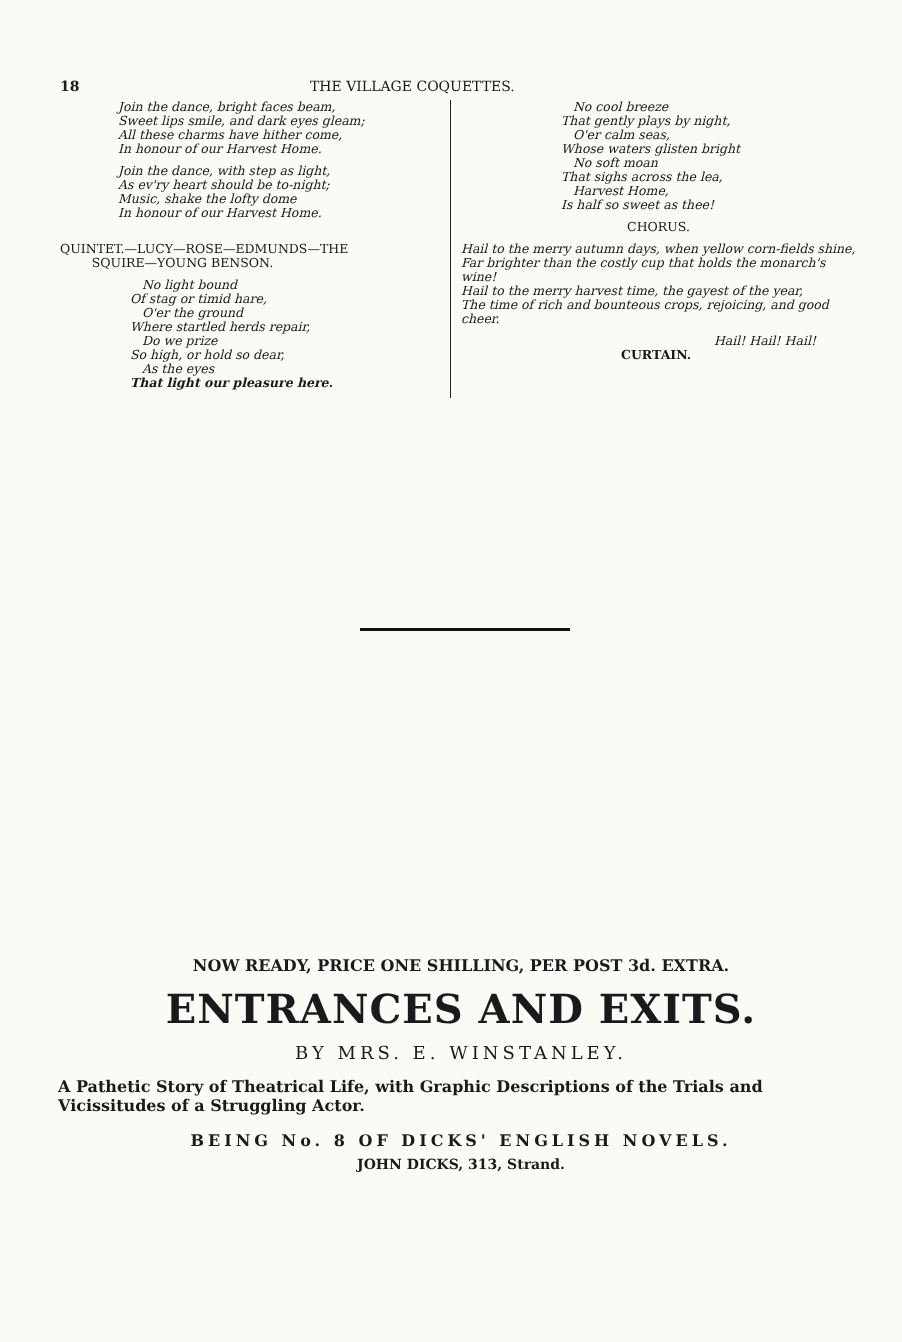18 THE VILLAGE COQUETTES.
Join the dance, bright faces beam,
Sweet lips smile, and dark eyes gleam;
All these charms have hither come,
In honour of our Harvest Home.
Join the dance, with step as light,
As ev'ry heart should be to-night;
Music, shake the lofty dome
In honour of our Harvest Home.
QUINTET.—LUCY—ROSE—EDMUNDS—THE
SQUIRE—YOUNG BENSON.
No light bound
Of stag or timid hare,
O'er the ground
Where startled herds repair,
Do we prize
So high, or hold so dear,
As the eyes
That light our pleasure here.
No cool breeze
That gently plays by night,
O'er calm seas,
Whose waters glisten bright
No soft moan
That sighs across the lea,
Harvest Home,
Is half so sweet as thee!
CHORUS.
Hail to the merry autumn days, when yellow corn-fields shine,
Far brighter than the costly cup that holds the monarch's wine!
Hail to the merry harvest time, the gayest of the year,
The time of rich and bounteous crops, rejoicing, and good cheer.
Hail! Hail! Hail!
CURTAIN.
NOW READY, PRICE ONE SHILLING, PER POST 3d. EXTRA.
ENTRANCES AND EXITS.
BY MRS. E. WINSTANLEY.
A Pathetic Story of Theatrical Life, with Graphic Descriptions of the Trials and Vicissitudes of a Struggling Actor.
BEING No. 8 OF DICKS' ENGLISH NOVELS.
JOHN DICKS, 313, Strand.